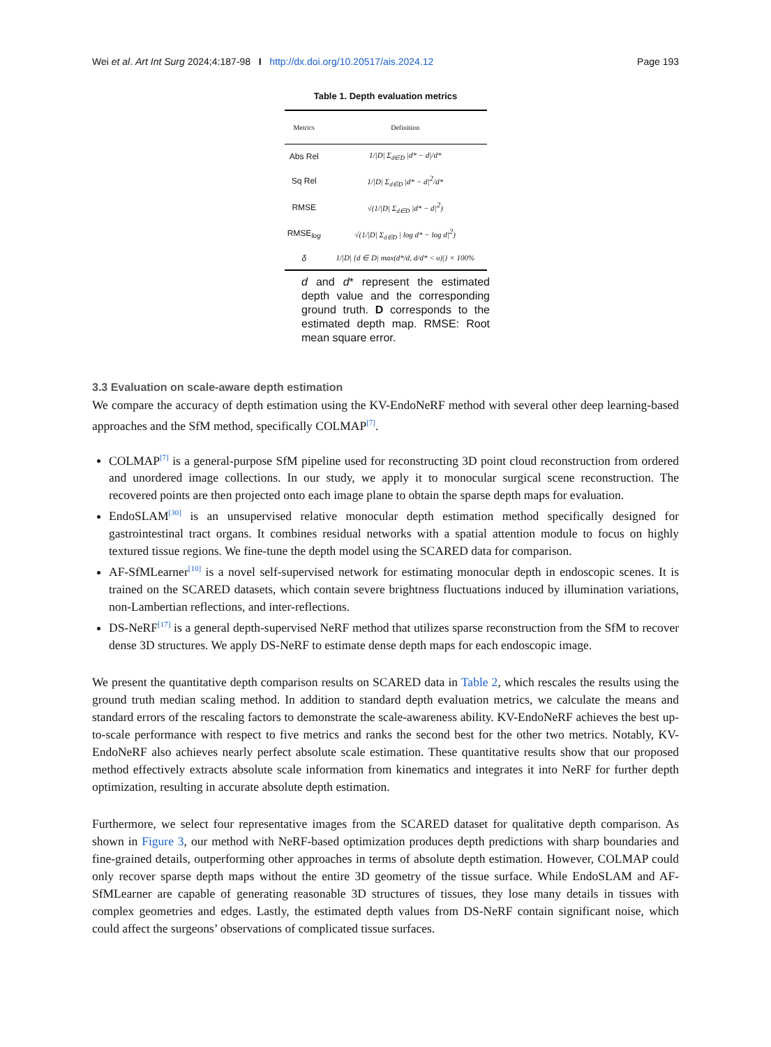Wei et al. Art Int Surg 2024;4:187-98 I http://dx.doi.org/10.20517/ais.2024.12 Page 193
Table 1. Depth evaluation metrics
| Metrics | Definition |
| --- | --- |
| Abs Rel | 1//D/ Σ<sub>d∈D</sub> /d* − d//d* |
| Sq Rel | 1//D/ Σ<sub>d∈D</sub> /d* − d/<sup>2</sup>/d* |
| RMSE | √(1//D/ Σ<sub>d∈D</sub> /d* − d/<sup>2</sup>) |
| RMSE<sub>log</sub> | √(1//D/ Σ<sub>d∈D</sub> / log d* − log d/<sup>2</sup>) |
| δ | 1//D/ {d ∈ D/ max(d*/d, d/d* < υ)/} × 100% |
d and d* represent the estimated depth value and the corresponding ground truth. D corresponds to the estimated depth map. RMSE: Root mean square error.
3.3 Evaluation on scale-aware depth estimation
We compare the accuracy of depth estimation using the KV-EndoNeRF method with several other deep learning-based approaches and the SfM method, specifically COLMAP<sup>[7]</sup>.
COLMAP<sup>[7]</sup> is a general-purpose SfM pipeline used for reconstructing 3D point cloud reconstruction from ordered and unordered image collections. In our study, we apply it to monocular surgical scene reconstruction. The recovered points are then projected onto each image plane to obtain the sparse depth maps for evaluation.
EndoSLAM<sup>[30]</sup> is an unsupervised relative monocular depth estimation method specifically designed for gastrointestinal tract organs. It combines residual networks with a spatial attention module to focus on highly textured tissue regions. We fine-tune the depth model using the SCARED data for comparison.
AF-SfMLearner<sup>[10]</sup> is a novel self-supervised network for estimating monocular depth in endoscopic scenes. It is trained on the SCARED datasets, which contain severe brightness fluctuations induced by illumination variations, non-Lambertian reflections, and inter-reflections.
DS-NeRF<sup>[17]</sup> is a general depth-supervised NeRF method that utilizes sparse reconstruction from the SfM to recover dense 3D structures. We apply DS-NeRF to estimate dense depth maps for each endoscopic image.
We present the quantitative depth comparison results on SCARED data in Table 2, which rescales the results using the ground truth median scaling method. In addition to standard depth evaluation metrics, we calculate the means and standard errors of the rescaling factors to demonstrate the scale-awareness ability. KV-EndoNeRF achieves the best up-to-scale performance with respect to five metrics and ranks the second best for the other two metrics. Notably, KV-EndoNeRF also achieves nearly perfect absolute scale estimation. These quantitative results show that our proposed method effectively extracts absolute scale information from kinematics and integrates it into NeRF for further depth optimization, resulting in accurate absolute depth estimation.
Furthermore, we select four representative images from the SCARED dataset for qualitative depth comparison. As shown in Figure 3, our method with NeRF-based optimization produces depth predictions with sharp boundaries and fine-grained details, outperforming other approaches in terms of absolute depth estimation. However, COLMAP could only recover sparse depth maps without the entire 3D geometry of the tissue surface. While EndoSLAM and AF-SfMLearner are capable of generating reasonable 3D structures of tissues, they lose many details in tissues with complex geometries and edges. Lastly, the estimated depth values from DS-NeRF contain significant noise, which could affect the surgeons’ observations of complicated tissue surfaces.